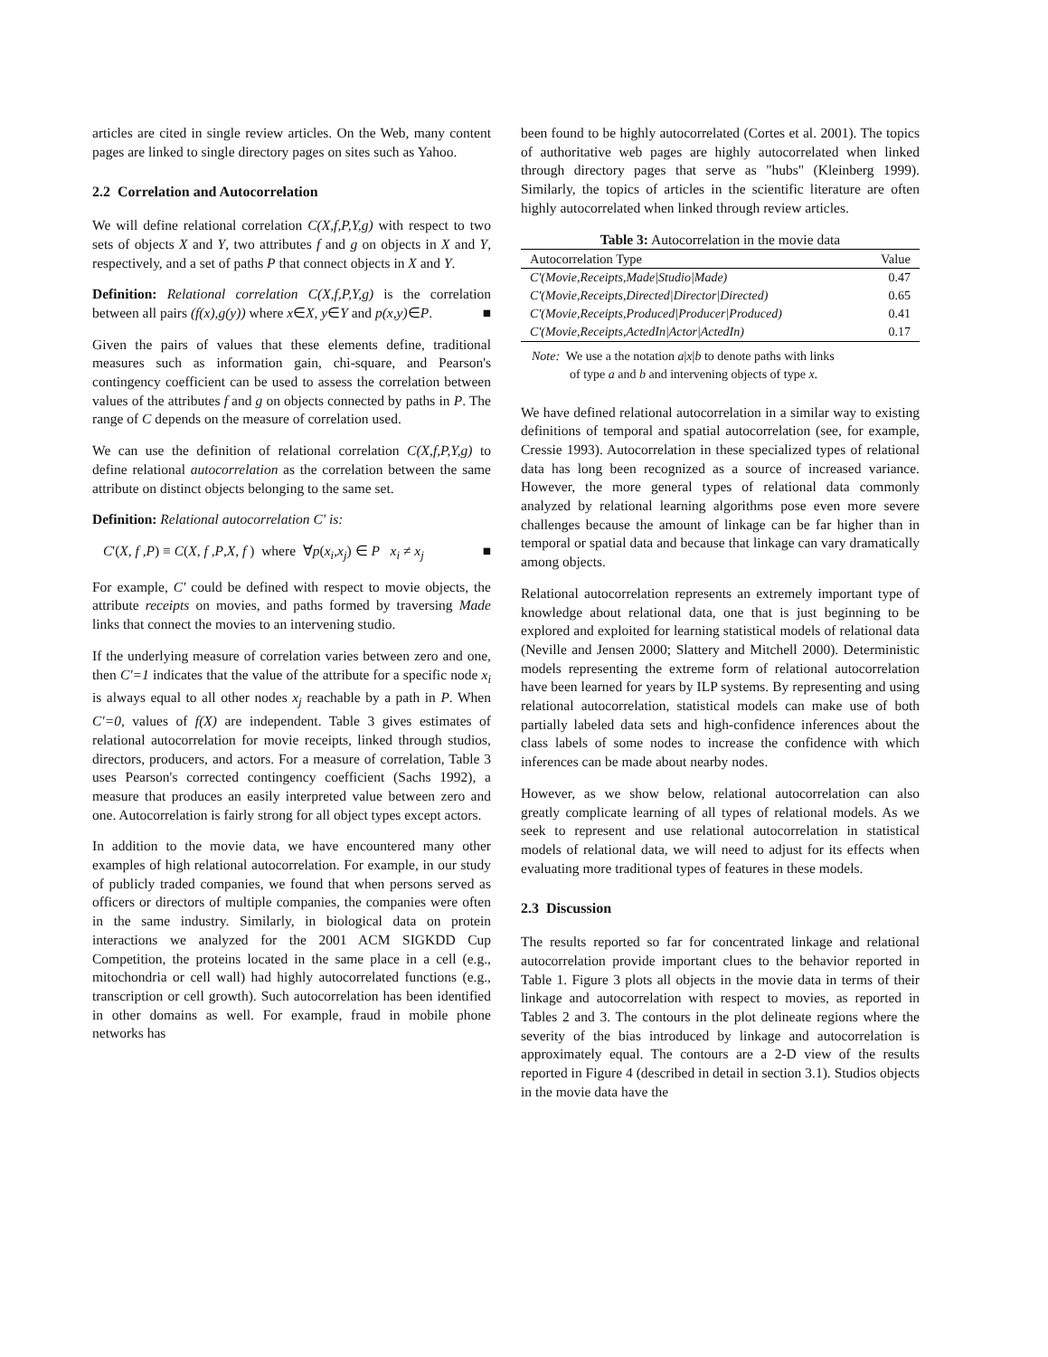articles are cited in single review articles. On the Web, many content pages are linked to single directory pages on sites such as Yahoo.
2.2 Correlation and Autocorrelation
We will define relational correlation C(X,f,P,Y,g) with respect to two sets of objects X and Y, two attributes f and g on objects in X and Y, respectively, and a set of paths P that connect objects in X and Y.
Definition: Relational correlation C(X,f,P,Y,g) is the correlation between all pairs (f(x),g(y)) where x∈X, y∈Y and p(x,y)∈P. ■
Given the pairs of values that these elements define, traditional measures such as information gain, chi-square, and Pearson's contingency coefficient can be used to assess the correlation between values of the attributes f and g on objects connected by paths in P. The range of C depends on the measure of correlation used.
We can use the definition of relational correlation C(X,f,P,Y,g) to define relational autocorrelation as the correlation between the same attribute on distinct objects belonging to the same set.
Definition: Relational autocorrelation C' is:
C'(X, f ,P) ≡ C(X, f ,P,X, f ) where ∀p(x<sub>i</sub>,x<sub>j</sub>) ∈ P x<sub>i</sub> ≠ x<sub>j</sub> ■
For example, C′ could be defined with respect to movie objects, the attribute receipts on movies, and paths formed by traversing Made links that connect the movies to an intervening studio.
If the underlying measure of correlation varies between zero and one, then C′=1 indicates that the value of the attribute for a specific node x<sub>i</sub> is always equal to all other nodes x<sub>j</sub> reachable by a path in P. When C′=0, values of f(X) are independent. Table 3 gives estimates of relational autocorrelation for movie receipts, linked through studios, directors, producers, and actors. For a measure of correlation, Table 3 uses Pearson's corrected contingency coefficient (Sachs 1992), a measure that produces an easily interpreted value between zero and one. Autocorrelation is fairly strong for all object types except actors.
In addition to the movie data, we have encountered many other examples of high relational autocorrelation. For example, in our study of publicly traded companies, we found that when persons served as officers or directors of multiple companies, the companies were often in the same industry. Similarly, in biological data on protein interactions we analyzed for the 2001 ACM SIGKDD Cup Competition, the proteins located in the same place in a cell (e.g., mitochondria or cell wall) had highly autocorrelated functions (e.g., transcription or cell growth). Such autocorrelation has been identified in other domains as well. For example, fraud in mobile phone networks has
been found to be highly autocorrelated (Cortes et al. 2001). The topics of authoritative web pages are highly autocorrelated when linked through directory pages that serve as "hubs" (Kleinberg 1999). Similarly, the topics of articles in the scientific literature are often highly autocorrelated when linked through review articles.
Table 3: Autocorrelation in the movie data
| Autocorrelation Type | Value |
| --- | --- |
| C'(Movie,Receipts,Made/Studio/Made) | 0.47 |
| C'(Movie,Receipts,Directed/Director/Directed) | 0.65 |
| C'(Movie,Receipts,Produced/Producer/Produced) | 0.41 |
| C'(Movie,Receipts,ActedIn/Actor/ActedIn) | 0.17 |
Note: We use a the notation a|x|b to denote paths with links
of type a and b and intervening objects of type x.
We have defined relational autocorrelation in a similar way to existing definitions of temporal and spatial autocorrelation (see, for example, Cressie 1993). Autocorrelation in these specialized types of relational data has long been recognized as a source of increased variance. However, the more general types of relational data commonly analyzed by relational learning algorithms pose even more severe challenges because the amount of linkage can be far higher than in temporal or spatial data and because that linkage can vary dramatically among objects.
Relational autocorrelation represents an extremely important type of knowledge about relational data, one that is just beginning to be explored and exploited for learning statistical models of relational data (Neville and Jensen 2000; Slattery and Mitchell 2000). Deterministic models representing the extreme form of relational autocorrelation have been learned for years by ILP systems. By representing and using relational autocorrelation, statistical models can make use of both partially labeled data sets and high-confidence inferences about the class labels of some nodes to increase the confidence with which inferences can be made about nearby nodes.
However, as we show below, relational autocorrelation can also greatly complicate learning of all types of relational models. As we seek to represent and use relational autocorrelation in statistical models of relational data, we will need to adjust for its effects when evaluating more traditional types of features in these models.
2.3 Discussion
The results reported so far for concentrated linkage and relational autocorrelation provide important clues to the behavior reported in Table 1. Figure 3 plots all objects in the movie data in terms of their linkage and autocorrelation with respect to movies, as reported in Tables 2 and 3. The contours in the plot delineate regions where the severity of the bias introduced by linkage and autocorrelation is approximately equal. The contours are a 2-D view of the results reported in Figure 4 (described in detail in section 3.1). Studios objects in the movie data have the